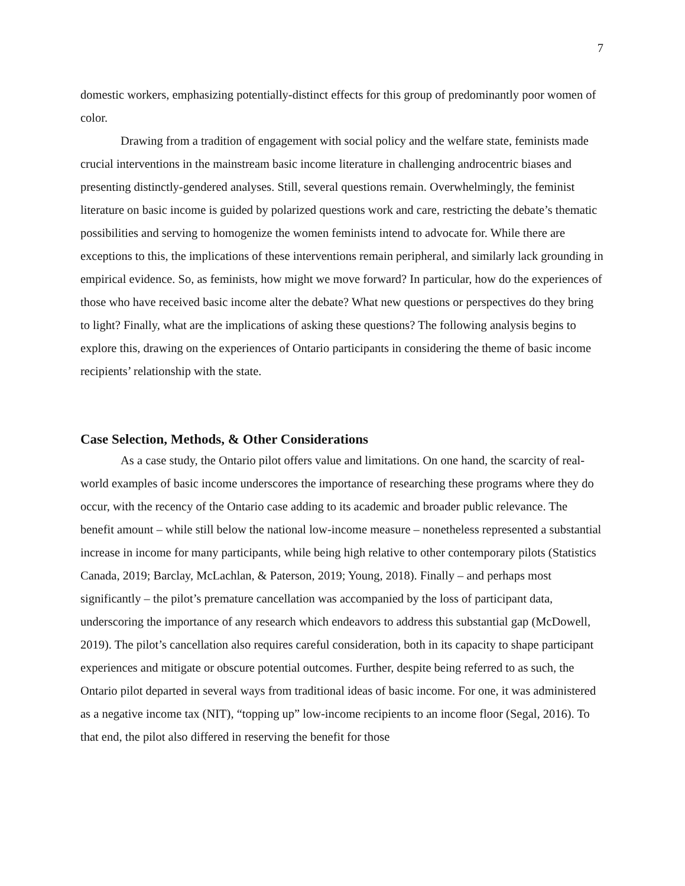7
domestic workers, emphasizing potentially-distinct effects for this group of predominantly poor women of color.
Drawing from a tradition of engagement with social policy and the welfare state, feminists made crucial interventions in the mainstream basic income literature in challenging androcentric biases and presenting distinctly-gendered analyses. Still, several questions remain. Overwhelmingly, the feminist literature on basic income is guided by polarized questions work and care, restricting the debate’s thematic possibilities and serving to homogenize the women feminists intend to advocate for. While there are exceptions to this, the implications of these interventions remain peripheral, and similarly lack grounding in empirical evidence. So, as feminists, how might we move forward? In particular, how do the experiences of those who have received basic income alter the debate? What new questions or perspectives do they bring to light? Finally, what are the implications of asking these questions? The following analysis begins to explore this, drawing on the experiences of Ontario participants in considering the theme of basic income recipients’ relationship with the state.
Case Selection, Methods, & Other Considerations
As a case study, the Ontario pilot offers value and limitations. On one hand, the scarcity of real-world examples of basic income underscores the importance of researching these programs where they do occur, with the recency of the Ontario case adding to its academic and broader public relevance. The benefit amount – while still below the national low-income measure – nonetheless represented a substantial increase in income for many participants, while being high relative to other contemporary pilots (Statistics Canada, 2019; Barclay, McLachlan, & Paterson, 2019; Young, 2018). Finally – and perhaps most significantly – the pilot’s premature cancellation was accompanied by the loss of participant data, underscoring the importance of any research which endeavors to address this substantial gap (McDowell, 2019). The pilot’s cancellation also requires careful consideration, both in its capacity to shape participant experiences and mitigate or obscure potential outcomes. Further, despite being referred to as such, the Ontario pilot departed in several ways from traditional ideas of basic income. For one, it was administered as a negative income tax (NIT), “topping up” low-income recipients to an income floor (Segal, 2016). To that end, the pilot also differed in reserving the benefit for those